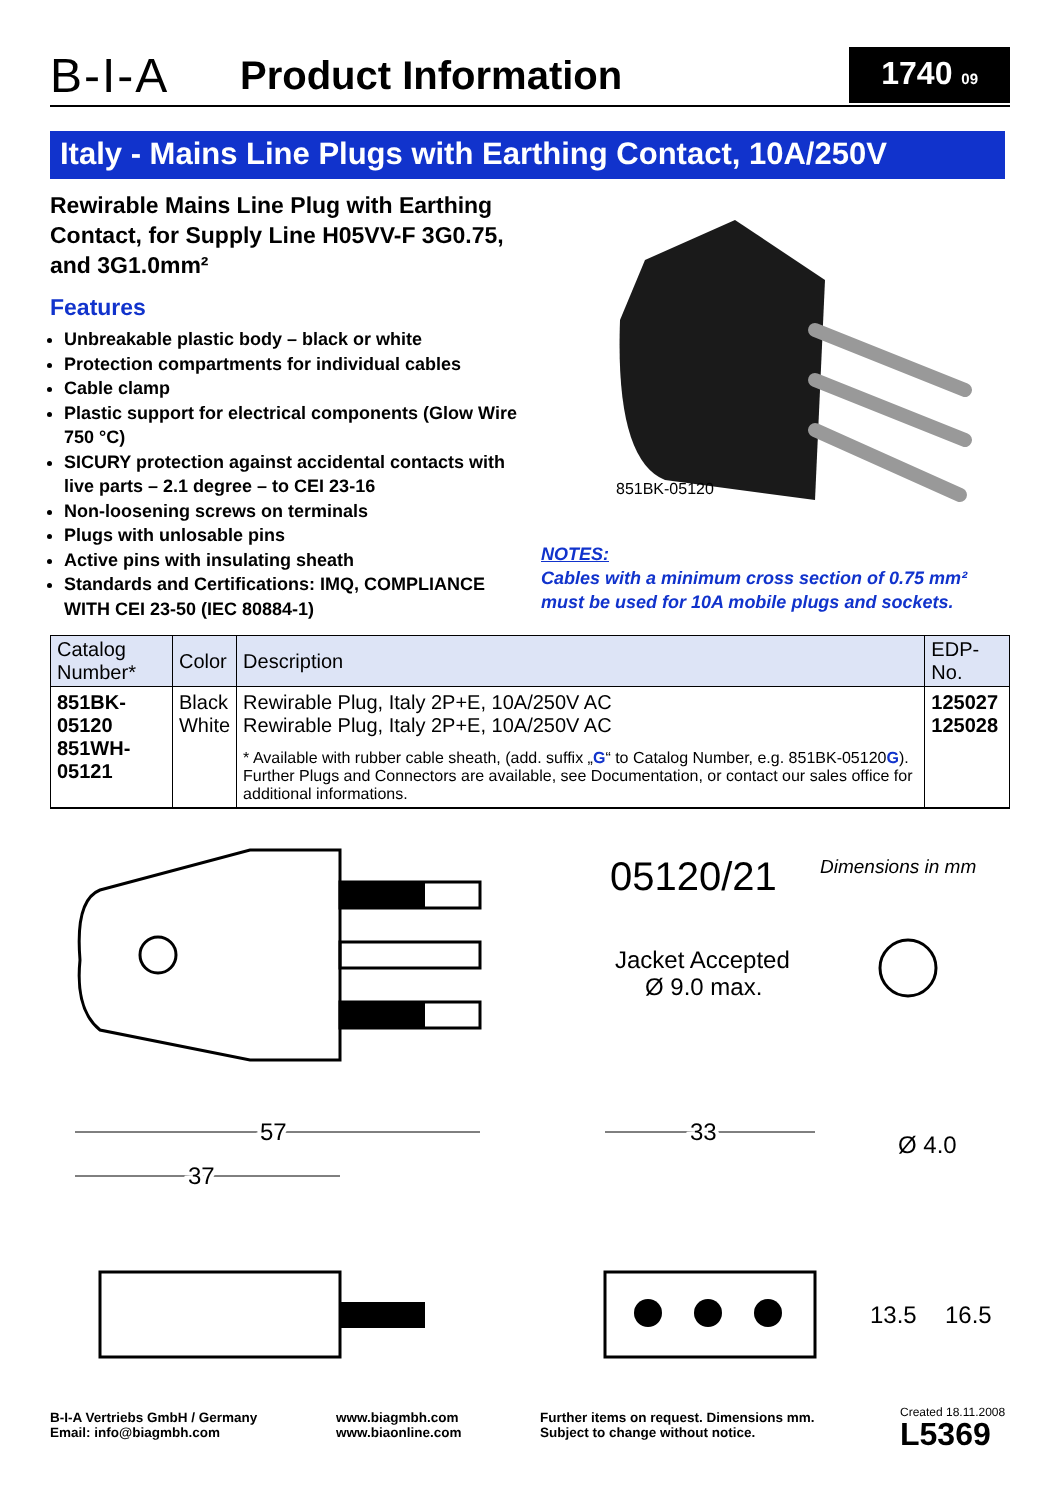B-I-A
Product Information
1740 09
Italy - Mains Line Plugs with Earthing Contact, 10A/250V
Rewirable Mains Line Plug with Earthing Contact, for Supply Line H05VV-F 3G0.75, and 3G1.0mm²
Features
Unbreakable plastic body – black or white
Protection compartments for individual cables
Cable clamp
Plastic support for electrical components (Glow Wire 750 °C)
SICURY protection against accidental contacts with live parts – 2.1 degree – to CEI 23-16
Non-loosening screws on terminals
Plugs with unlosable pins
Active pins with insulating sheath
Standards and Certifications: IMQ, COMPLIANCE WITH CEI 23-50 (IEC 80884-1)
851BK-05120
NOTES:
Cables with a minimum cross section of 0.75 mm²
must be used for 10A mobile plugs and sockets.
| Catalog Number* | Color | Description | EDP-No. |
| --- | --- | --- | --- |
| 851BK-05120 851WH-05121 | Black White | Rewirable Plug, Italy 2P+E, 10A/250V AC Rewirable Plug, Italy 2P+E, 10A/250V AC * Available with rubber cable sheath, (add. suffix „ G “ to Catalog Number, e.g. 851BK-05120 G ). Further Plugs and Connectors are available, see Documentation, or contact our sales office for additional informations. | 125027 125028 |
05120/21
Dimensions in mm
Jacket Accepted
Ø 9.0 max.
57
37
33
Ø 4.0
13.5
16.5
B-I-A Vertriebs GmbH / Germany
Email: info@biagmbh.com
www.biagmbh.com
www.biaonline.com
Further items on request. Dimensions mm.
Subject to change without notice.
Created 18.11.2008
L5369